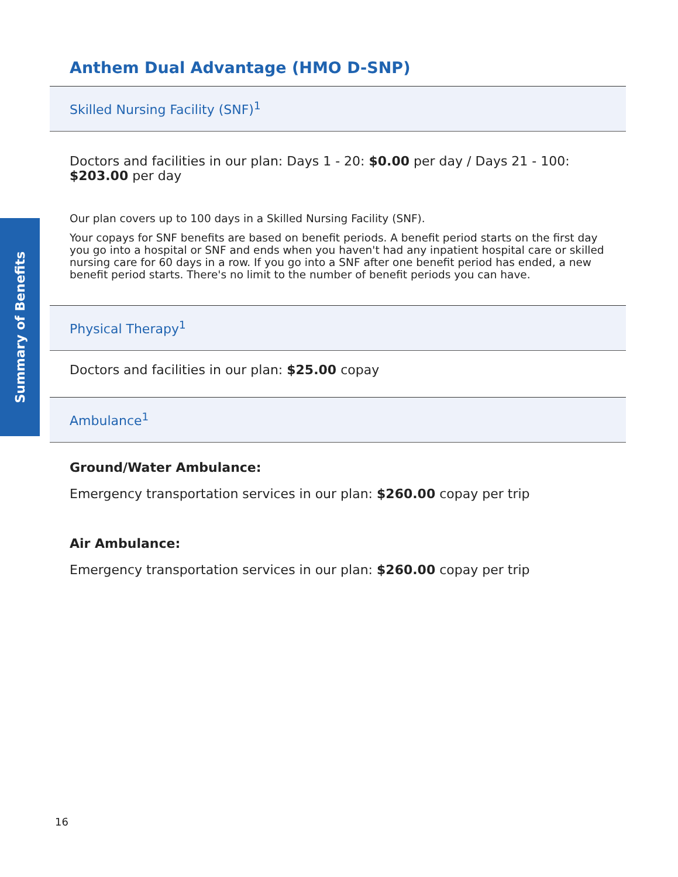Summary of Benefits
Anthem Dual Advantage (HMO D-SNP)
Skilled Nursing Facility (SNF)<sup>1</sup>
Doctors and facilities in our plan: Days 1 - 20: $0.00 per day / Days 21 - 100: $203.00 per day
Our plan covers up to 100 days in a Skilled Nursing Facility (SNF).
Your copays for SNF benefits are based on benefit periods. A benefit period starts on the first day you go into a hospital or SNF and ends when you haven't had any inpatient hospital care or skilled nursing care for 60 days in a row. If you go into a SNF after one benefit period has ended, a new benefit period starts. There's no limit to the number of benefit periods you can have.
Physical Therapy<sup>1</sup>
Doctors and facilities in our plan: $25.00 copay
Ambulance<sup>1</sup>
Ground/Water Ambulance:
Emergency transportation services in our plan: $260.00 copay per trip
Air Ambulance:
Emergency transportation services in our plan: $260.00 copay per trip
16